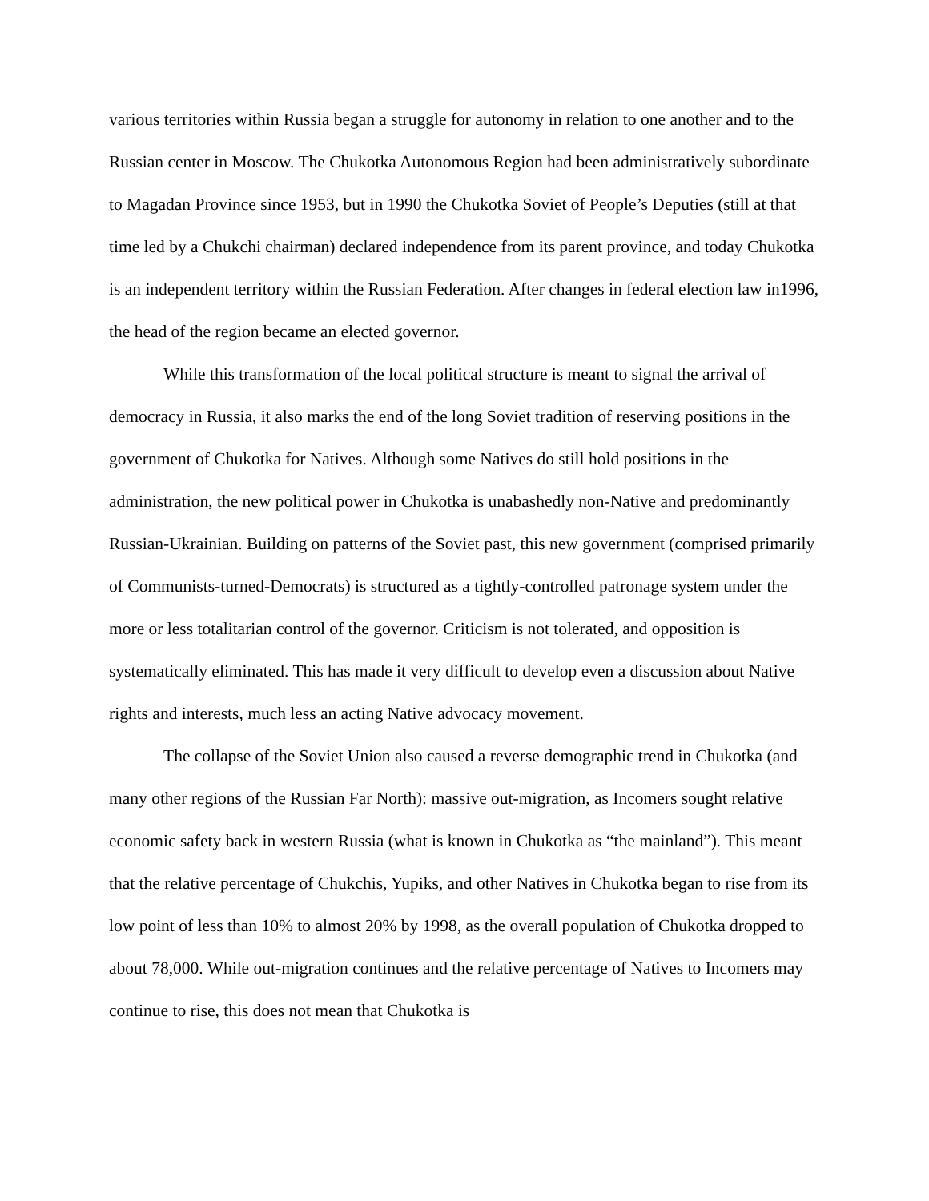various territories within Russia began a struggle for autonomy in relation to one another and to the Russian center in Moscow. The Chukotka Autonomous Region had been administratively subordinate to Magadan Province since 1953, but in 1990 the Chukotka Soviet of People’s Deputies (still at that time led by a Chukchi chairman) declared independence from its parent province, and today Chukotka is an independent territory within the Russian Federation. After changes in federal election law in1996, the head of the region became an elected governor.
While this transformation of the local political structure is meant to signal the arrival of democracy in Russia, it also marks the end of the long Soviet tradition of reserving positions in the government of Chukotka for Natives. Although some Natives do still hold positions in the administration, the new political power in Chukotka is unabashedly non-Native and predominantly Russian-Ukrainian. Building on patterns of the Soviet past, this new government (comprised primarily of Communists-turned-Democrats) is structured as a tightly-controlled patronage system under the more or less totalitarian control of the governor. Criticism is not tolerated, and opposition is systematically eliminated. This has made it very difficult to develop even a discussion about Native rights and interests, much less an acting Native advocacy movement.
The collapse of the Soviet Union also caused a reverse demographic trend in Chukotka (and many other regions of the Russian Far North): massive out-migration, as Incomers sought relative economic safety back in western Russia (what is known in Chukotka as “the mainland”). This meant that the relative percentage of Chukchis, Yupiks, and other Natives in Chukotka began to rise from its low point of less than 10% to almost 20% by 1998, as the overall population of Chukotka dropped to about 78,000. While out-migration continues and the relative percentage of Natives to Incomers may continue to rise, this does not mean that Chukotka is